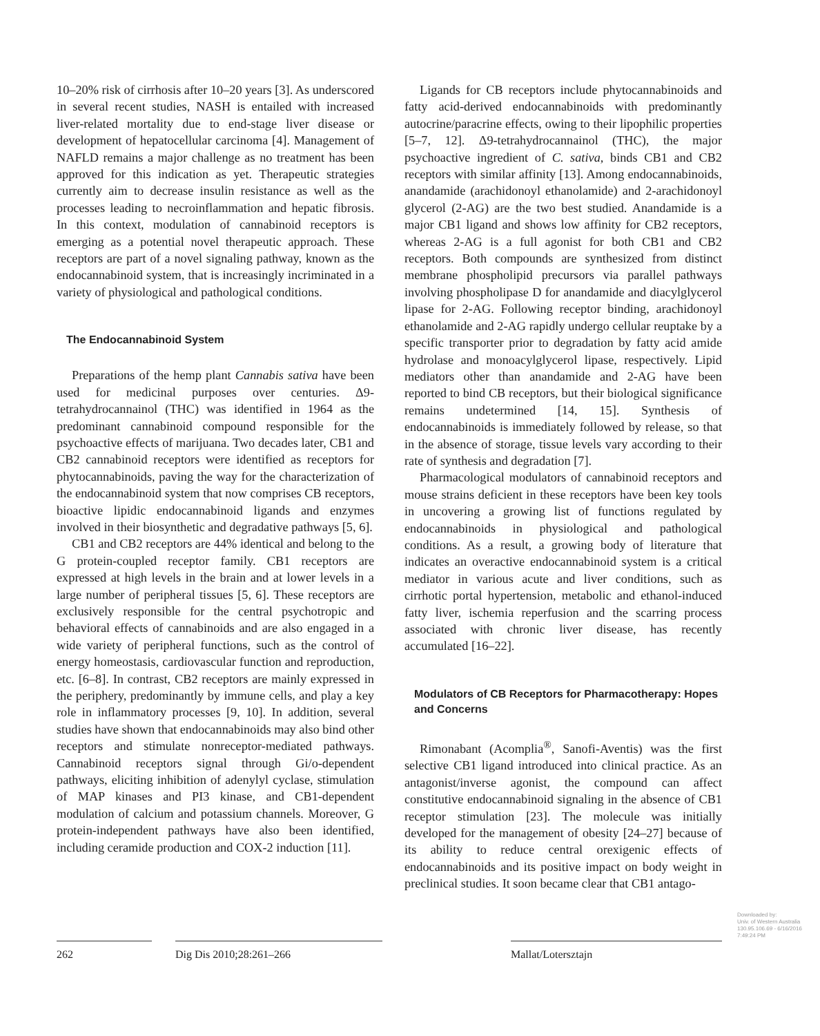10–20% risk of cirrhosis after 10–20 years [3]. As underscored in several recent studies, NASH is entailed with increased liver-related mortality due to end-stage liver disease or development of hepatocellular carcinoma [4]. Management of NAFLD remains a major challenge as no treatment has been approved for this indication as yet. Therapeutic strategies currently aim to decrease insulin resistance as well as the processes leading to necroinflammation and hepatic fibrosis. In this context, modulation of cannabinoid receptors is emerging as a potential novel therapeutic approach. These receptors are part of a novel signaling pathway, known as the endocannabinoid system, that is increasingly incriminated in a variety of physiological and pathological conditions.
The Endocannabinoid System
Preparations of the hemp plant Cannabis sativa have been used for medicinal purposes over centuries. Δ9-tetrahydrocannainol (THC) was identified in 1964 as the predominant cannabinoid compound responsible for the psychoactive effects of marijuana. Two decades later, CB1 and CB2 cannabinoid receptors were identified as receptors for phytocannabinoids, paving the way for the characterization of the endocannabinoid system that now comprises CB receptors, bioactive lipidic endocannabinoid ligands and enzymes involved in their biosynthetic and degradative pathways [5, 6].
CB1 and CB2 receptors are 44% identical and belong to the G protein-coupled receptor family. CB1 receptors are expressed at high levels in the brain and at lower levels in a large number of peripheral tissues [5, 6]. These receptors are exclusively responsible for the central psychotropic and behavioral effects of cannabinoids and are also engaged in a wide variety of peripheral functions, such as the control of energy homeostasis, cardiovascular function and reproduction, etc. [6–8]. In contrast, CB2 receptors are mainly expressed in the periphery, predominantly by immune cells, and play a key role in inflammatory processes [9, 10]. In addition, several studies have shown that endocannabinoids may also bind other receptors and stimulate nonreceptor-mediated pathways. Cannabinoid receptors signal through Gi/o-dependent pathways, eliciting inhibition of adenylyl cyclase, stimulation of MAP kinases and PI3 kinase, and CB1-dependent modulation of calcium and potassium channels. Moreover, G protein-independent pathways have also been identified, including ceramide production and COX-2 induction [11].
Ligands for CB receptors include phytocannabinoids and fatty acid-derived endocannabinoids with predominantly autocrine/paracrine effects, owing to their lipophilic properties [5–7, 12]. Δ9-tetrahydrocannainol (THC), the major psychoactive ingredient of C. sativa, binds CB1 and CB2 receptors with similar affinity [13]. Among endocannabinoids, anandamide (arachidonoyl ethanolamide) and 2-arachidonoyl glycerol (2-AG) are the two best studied. Anandamide is a major CB1 ligand and shows low affinity for CB2 receptors, whereas 2-AG is a full agonist for both CB1 and CB2 receptors. Both compounds are synthesized from distinct membrane phospholipid precursors via parallel pathways involving phospholipase D for anandamide and diacylglycerol lipase for 2-AG. Following receptor binding, arachidonoyl ethanolamide and 2-AG rapidly undergo cellular reuptake by a specific transporter prior to degradation by fatty acid amide hydrolase and monoacylglycerol lipase, respectively. Lipid mediators other than anandamide and 2-AG have been reported to bind CB receptors, but their biological significance remains undetermined [14, 15]. Synthesis of endocannabinoids is immediately followed by release, so that in the absence of storage, tissue levels vary according to their rate of synthesis and degradation [7].
Pharmacological modulators of cannabinoid receptors and mouse strains deficient in these receptors have been key tools in uncovering a growing list of functions regulated by endocannabinoids in physiological and pathological conditions. As a result, a growing body of literature that indicates an overactive endocannabinoid system is a critical mediator in various acute and liver conditions, such as cirrhotic portal hypertension, metabolic and ethanol-induced fatty liver, ischemia reperfusion and the scarring process associated with chronic liver disease, has recently accumulated [16–22].
Modulators of CB Receptors for Pharmacotherapy: Hopes and Concerns
Rimonabant (Acomplia<sup>®</sup>, Sanofi-Aventis) was the first selective CB1 ligand introduced into clinical practice. As an antagonist/inverse agonist, the compound can affect constitutive endocannabinoid signaling in the absence of CB1 receptor stimulation [23]. The molecule was initially developed for the management of obesity [24–27] because of its ability to reduce central orexigenic effects of endocannabinoids and its positive impact on body weight in preclinical studies. It soon became clear that CB1 antago-
262 Dig Dis 2010;28:261–266 Mallat/Lotersztajn
Downloaded by:
Univ. of Western Australia
130.95.106.69 - 6/16/2016 7:49:24 PM